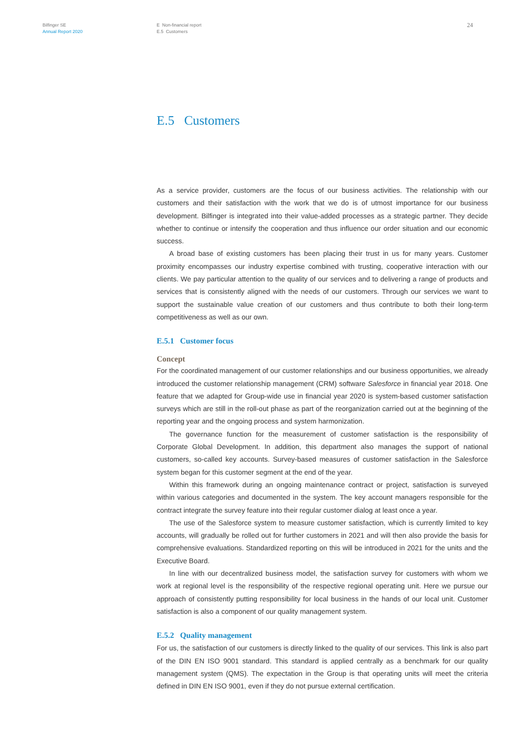Bilfinger SE
Annual Report 2020
E Non-financial report
E.5 Customers
24
E.5 Customers
As a service provider, customers are the focus of our business activities. The relationship with our customers and their satisfaction with the work that we do is of utmost importance for our business development. Bilfinger is integrated into their value-added processes as a strategic partner. They decide whether to continue or intensify the cooperation and thus influence our order situation and our economic success.
A broad base of existing customers has been placing their trust in us for many years. Customer proximity encompasses our industry expertise combined with trusting, cooperative interaction with our clients. We pay particular attention to the quality of our services and to delivering a range of products and services that is consistently aligned with the needs of our customers. Through our services we want to support the sustainable value creation of our customers and thus contribute to both their long-term competitiveness as well as our own.
E.5.1 Customer focus
Concept
For the coordinated management of our customer relationships and our business opportunities, we already introduced the customer relationship management (CRM) software Salesforce in financial year 2018. One feature that we adapted for Group-wide use in financial year 2020 is system-based customer satisfaction surveys which are still in the roll-out phase as part of the reorganization carried out at the beginning of the reporting year and the ongoing process and system harmonization.
The governance function for the measurement of customer satisfaction is the responsibility of Corporate Global Development. In addition, this department also manages the support of national customers, so-called key accounts. Survey-based measures of customer satisfaction in the Salesforce system began for this customer segment at the end of the year.
Within this framework during an ongoing maintenance contract or project, satisfaction is surveyed within various categories and documented in the system. The key account managers responsible for the contract integrate the survey feature into their regular customer dialog at least once a year.
The use of the Salesforce system to measure customer satisfaction, which is currently limited to key accounts, will gradually be rolled out for further customers in 2021 and will then also provide the basis for comprehensive evaluations. Standardized reporting on this will be introduced in 2021 for the units and the Executive Board.
In line with our decentralized business model, the satisfaction survey for customers with whom we work at regional level is the responsibility of the respective regional operating unit. Here we pursue our approach of consistently putting responsibility for local business in the hands of our local unit. Customer satisfaction is also a component of our quality management system.
E.5.2 Quality management
For us, the satisfaction of our customers is directly linked to the quality of our services. This link is also part of the DIN EN ISO 9001 standard. This standard is applied centrally as a benchmark for our quality management system (QMS). The expectation in the Group is that operating units will meet the criteria defined in DIN EN ISO 9001, even if they do not pursue external certification.